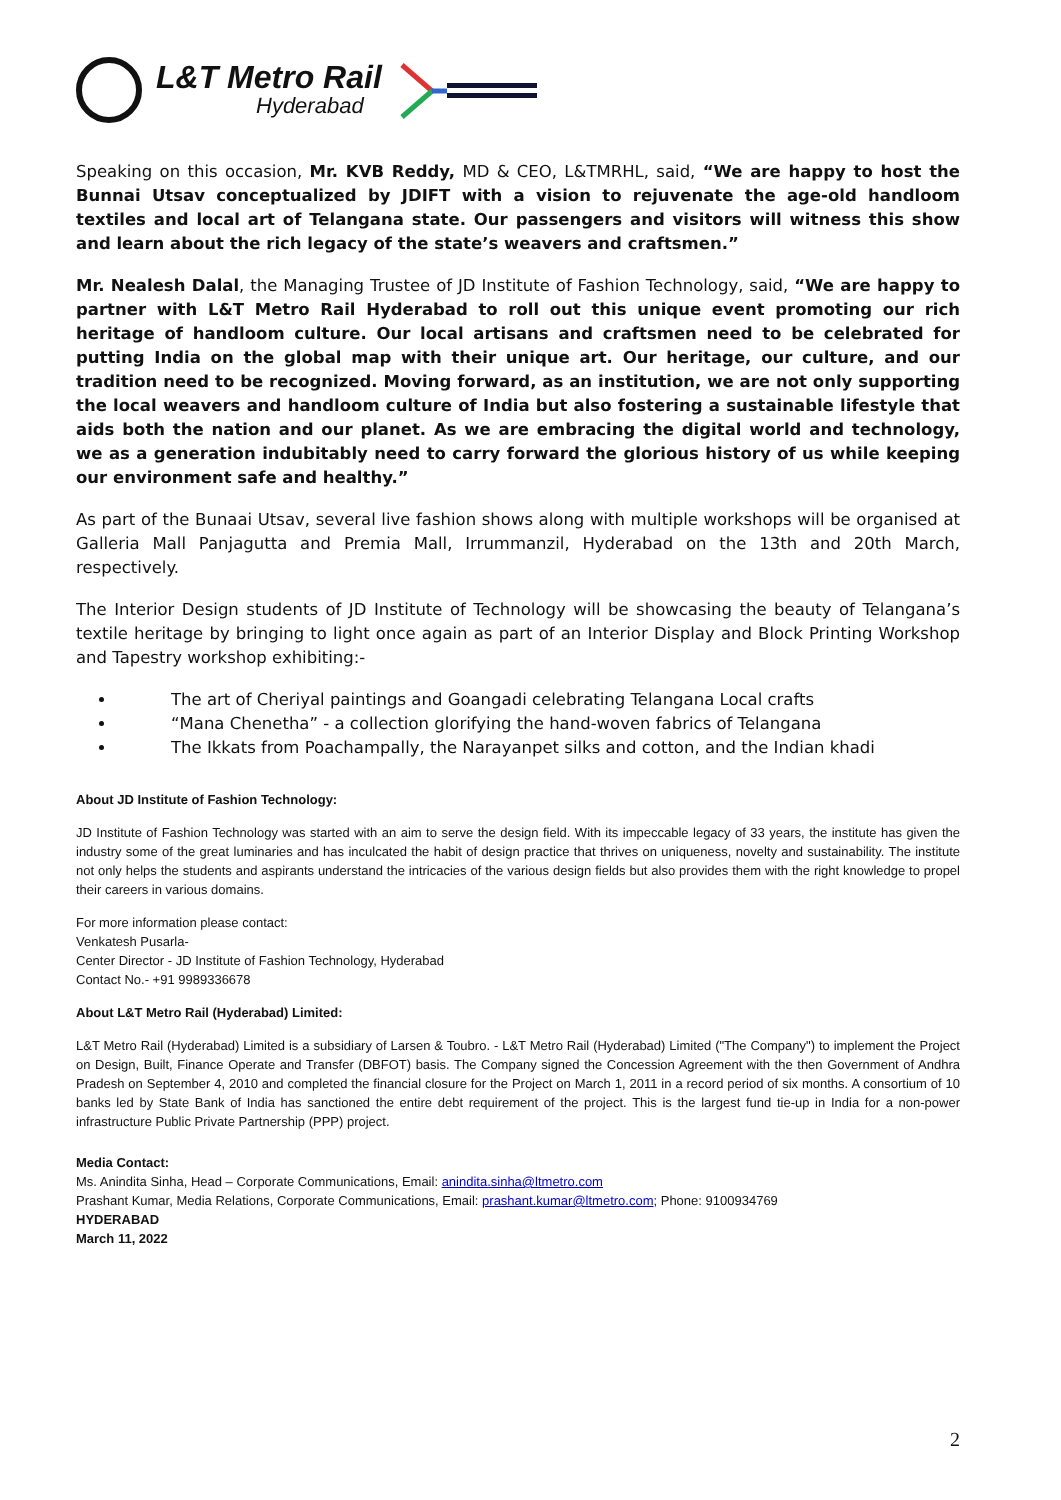L&T Metro Rail
Hyderabad
Speaking on this occasion, Mr. KVB Reddy, MD & CEO, L&TMRHL, said, “We are happy to host the Bunnai Utsav conceptualized by JDIFT with a vision to rejuvenate the age-old handloom textiles and local art of Telangana state. Our passengers and visitors will witness this show and learn about the rich legacy of the state’s weavers and craftsmen.”
Mr. Nealesh Dalal, the Managing Trustee of JD Institute of Fashion Technology, said, “We are happy to partner with L&T Metro Rail Hyderabad to roll out this unique event promoting our rich heritage of handloom culture. Our local artisans and craftsmen need to be celebrated for putting India on the global map with their unique art. Our heritage, our culture, and our tradition need to be recognized. Moving forward, as an institution, we are not only supporting the local weavers and handloom culture of India but also fostering a sustainable lifestyle that aids both the nation and our planet. As we are embracing the digital world and technology, we as a generation indubitably need to carry forward the glorious history of us while keeping our environment safe and healthy.”
As part of the Bunaai Utsav, several live fashion shows along with multiple workshops will be organised at Galleria Mall Panjagutta and Premia Mall, Irrummanzil, Hyderabad on the 13th and 20th March, respectively.
The Interior Design students of JD Institute of Technology will be showcasing the beauty of Telangana’s textile heritage by bringing to light once again as part of an Interior Display and Block Printing Workshop and Tapestry workshop exhibiting:-
The art of Cheriyal paintings and Goangadi celebrating Telangana Local crafts
“Mana Chenetha” - a collection glorifying the hand-woven fabrics of Telangana
The Ikkats from Poachampally, the Narayanpet silks and cotton, and the Indian khadi
About JD Institute of Fashion Technology:
JD Institute of Fashion Technology was started with an aim to serve the design field. With its impeccable legacy of 33 years, the institute has given the industry some of the great luminaries and has inculcated the habit of design practice that thrives on uniqueness, novelty and sustainability. The institute not only helps the students and aspirants understand the intricacies of the various design fields but also provides them with the right knowledge to propel their careers in various domains.
For more information please contact:
Venkatesh Pusarla-
Center Director - JD Institute of Fashion Technology, Hyderabad
Contact No.- +91 9989336678
About L&T Metro Rail (Hyderabad) Limited:
L&T Metro Rail (Hyderabad) Limited is a subsidiary of Larsen & Toubro. - L&T Metro Rail (Hyderabad) Limited ("The Company") to implement the Project on Design, Built, Finance Operate and Transfer (DBFOT) basis. The Company signed the Concession Agreement with the then Government of Andhra Pradesh on September 4, 2010 and completed the financial closure for the Project on March 1, 2011 in a record period of six months. A consortium of 10 banks led by State Bank of India has sanctioned the entire debt requirement of the project. This is the largest fund tie-up in India for a non-power infrastructure Public Private Partnership (PPP) project.
Media Contact:
Ms. Anindita Sinha, Head – Corporate Communications, Email: anindita.sinha@ltmetro.com
Prashant Kumar, Media Relations, Corporate Communications, Email: prashant.kumar@ltmetro.com; Phone: 9100934769
HYDERABAD
March 11, 2022
2